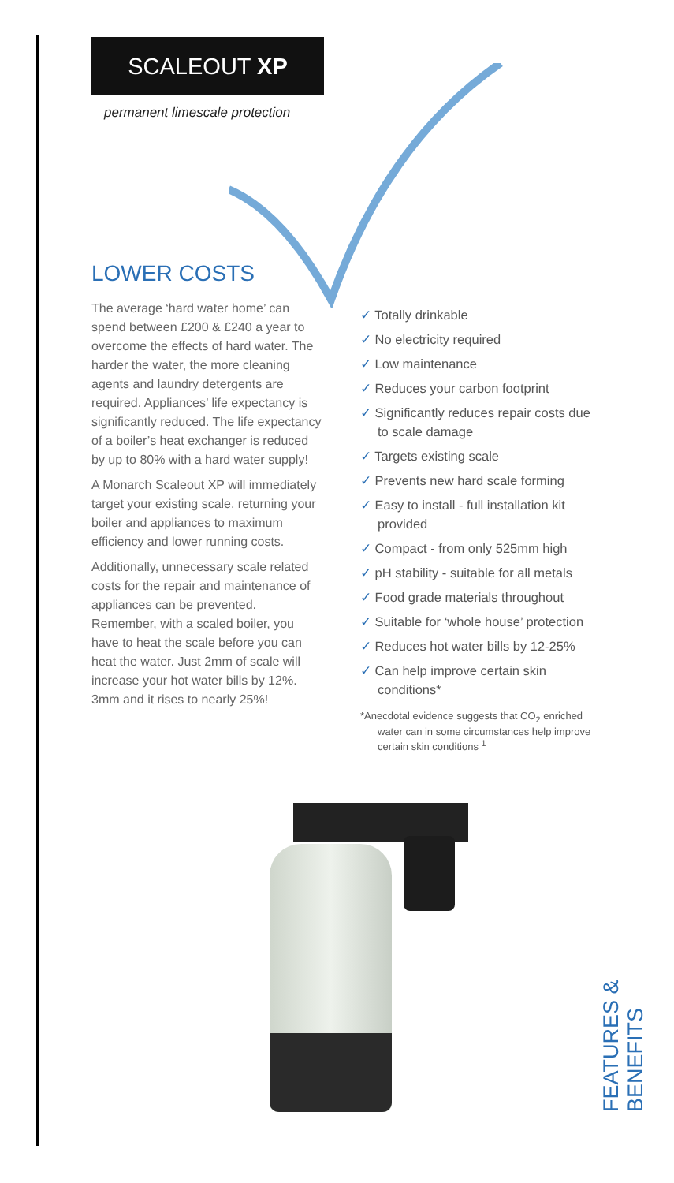SCALEOUT XP
permanent limescale protection
LOWER COSTS
The average ‘hard water home’ can spend between £200 & £240 a year to overcome the effects of hard water. The harder the water, the more cleaning agents and laundry detergents are required. Appliances’ life expectancy is significantly reduced. The life expectancy of a boiler’s heat exchanger is reduced by up to 80% with a hard water supply!
A Monarch Scaleout XP will immediately target your existing scale, returning your boiler and appliances to maximum efficiency and lower running costs.
Additionally, unnecessary scale related costs for the repair and maintenance of appliances can be prevented. Remember, with a scaled boiler, you have to heat the scale before you can heat the water. Just 2mm of scale will increase your hot water bills by 12%. 3mm and it rises to nearly 25%!
✓ Totally drinkable
✓ No electricity required
✓ Low maintenance
✓ Reduces your carbon footprint
✓ Significantly reduces repair costs due to scale damage
✓ Targets existing scale
✓ Prevents new hard scale forming
✓ Easy to install - full installation kit provided
✓ Compact - from only 525mm high
✓ pH stability - suitable for all metals
✓ Food grade materials throughout
✓ Suitable for ‘whole house’ protection
✓ Reduces hot water bills by 12-25%
✓ Can help improve certain skin conditions*
*Anecdotal evidence suggests that CO<sub>2</sub> enriched water can in some circumstances help improve certain skin conditions <sup>1</sup>
FEATURES & BENEFITS